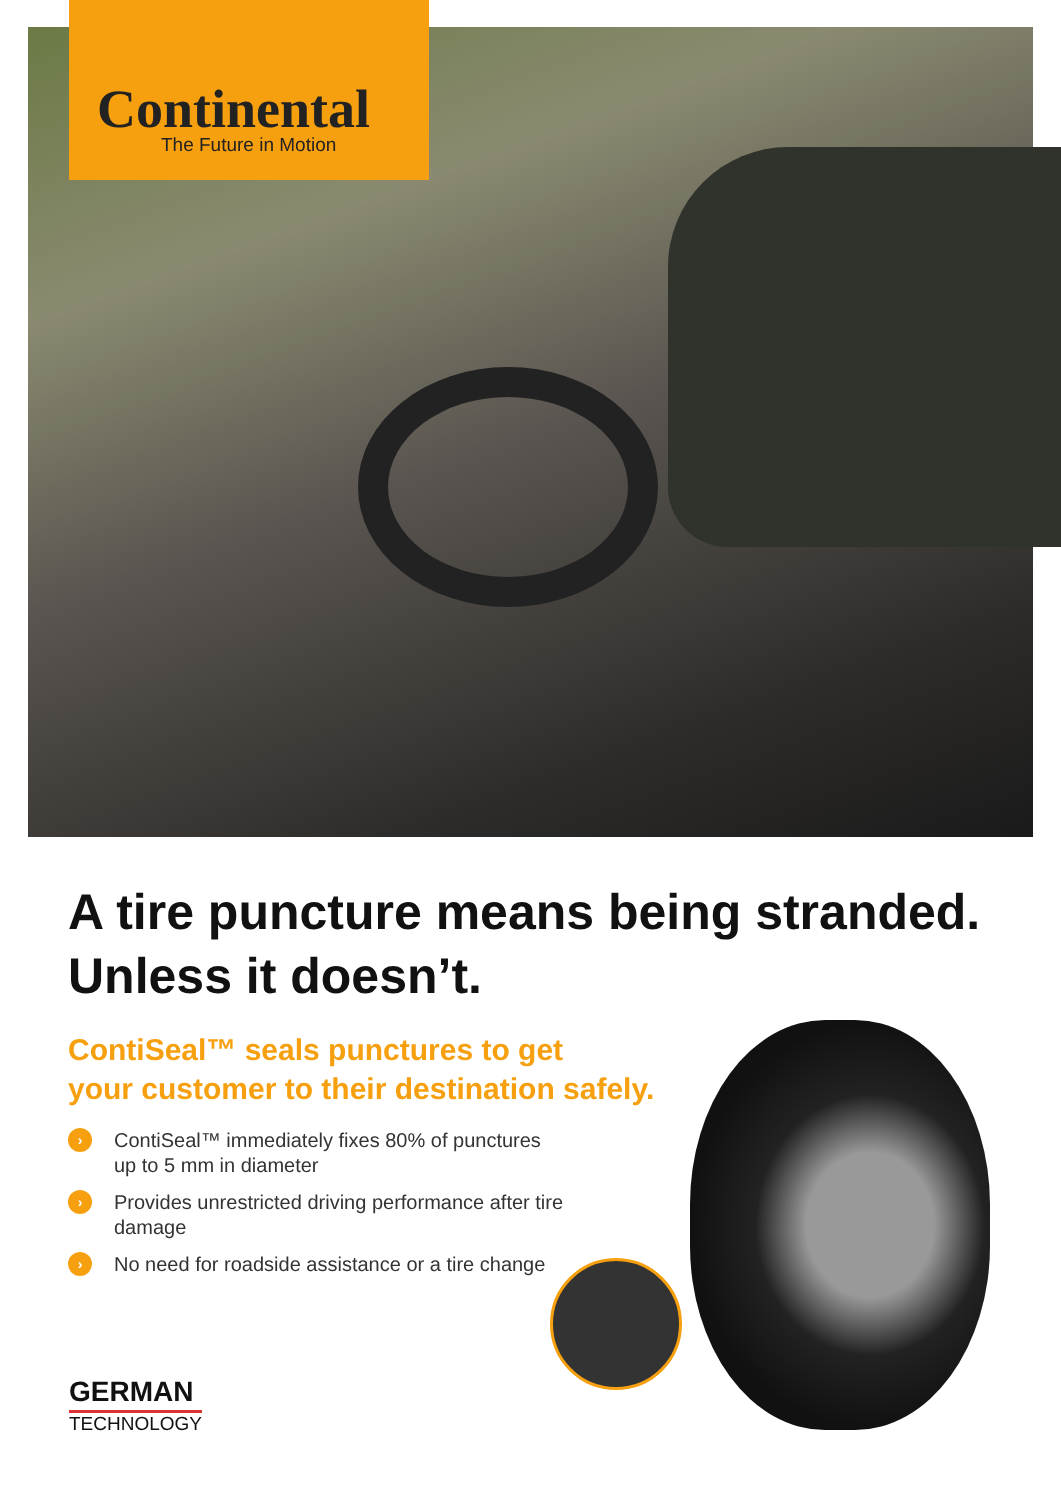Continental
The Future in Motion
A tire puncture means being stranded.
Unless it doesn’t.
ContiSeal™ seals punctures to get
your customer to their destination safely.
› ContiSeal™ immediately fixes 80% of punctures up to 5 mm in diameter
› Provides unrestricted driving performance after tire damage
› No need for roadside assistance or a tire change
GERMAN
TECHNOLOGY